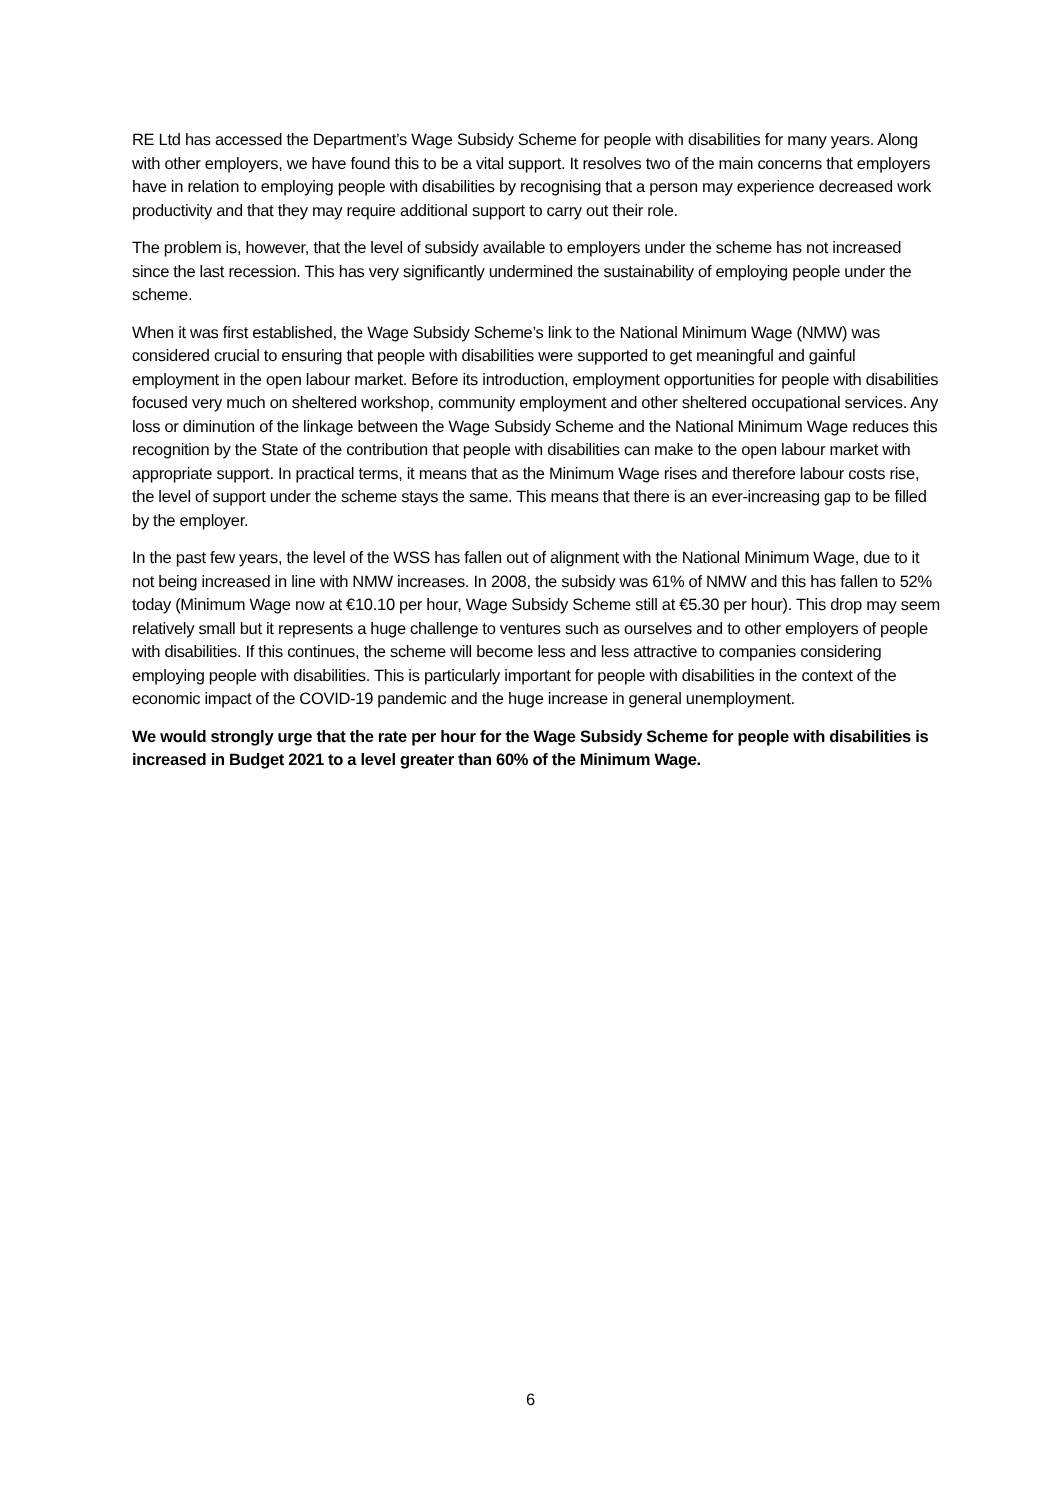RE Ltd has accessed the Department’s Wage Subsidy Scheme for people with disabilities for many years. Along with other employers, we have found this to be a vital support. It resolves two of the main concerns that employers have in relation to employing people with disabilities by recognising that a person may experience decreased work productivity and that they may require additional support to carry out their role.
The problem is, however, that the level of subsidy available to employers under the scheme has not increased since the last recession. This has very significantly undermined the sustainability of employing people under the scheme.
When it was first established, the Wage Subsidy Scheme’s link to the National Minimum Wage (NMW) was considered crucial to ensuring that people with disabilities were supported to get meaningful and gainful employment in the open labour market. Before its introduction, employment opportunities for people with disabilities focused very much on sheltered workshop, community employment and other sheltered occupational services. Any loss or diminution of the linkage between the Wage Subsidy Scheme and the National Minimum Wage reduces this recognition by the State of the contribution that people with disabilities can make to the open labour market with appropriate support. In practical terms, it means that as the Minimum Wage rises and therefore labour costs rise, the level of support under the scheme stays the same. This means that there is an ever-increasing gap to be filled by the employer.
In the past few years, the level of the WSS has fallen out of alignment with the National Minimum Wage, due to it not being increased in line with NMW increases. In 2008, the subsidy was 61% of NMW and this has fallen to 52% today (Minimum Wage now at €10.10 per hour, Wage Subsidy Scheme still at €5.30 per hour). This drop may seem relatively small but it represents a huge challenge to ventures such as ourselves and to other employers of people with disabilities. If this continues, the scheme will become less and less attractive to companies considering employing people with disabilities. This is particularly important for people with disabilities in the context of the economic impact of the COVID-19 pandemic and the huge increase in general unemployment.
We would strongly urge that the rate per hour for the Wage Subsidy Scheme for people with disabilities is increased in Budget 2021 to a level greater than 60% of the Minimum Wage.
6